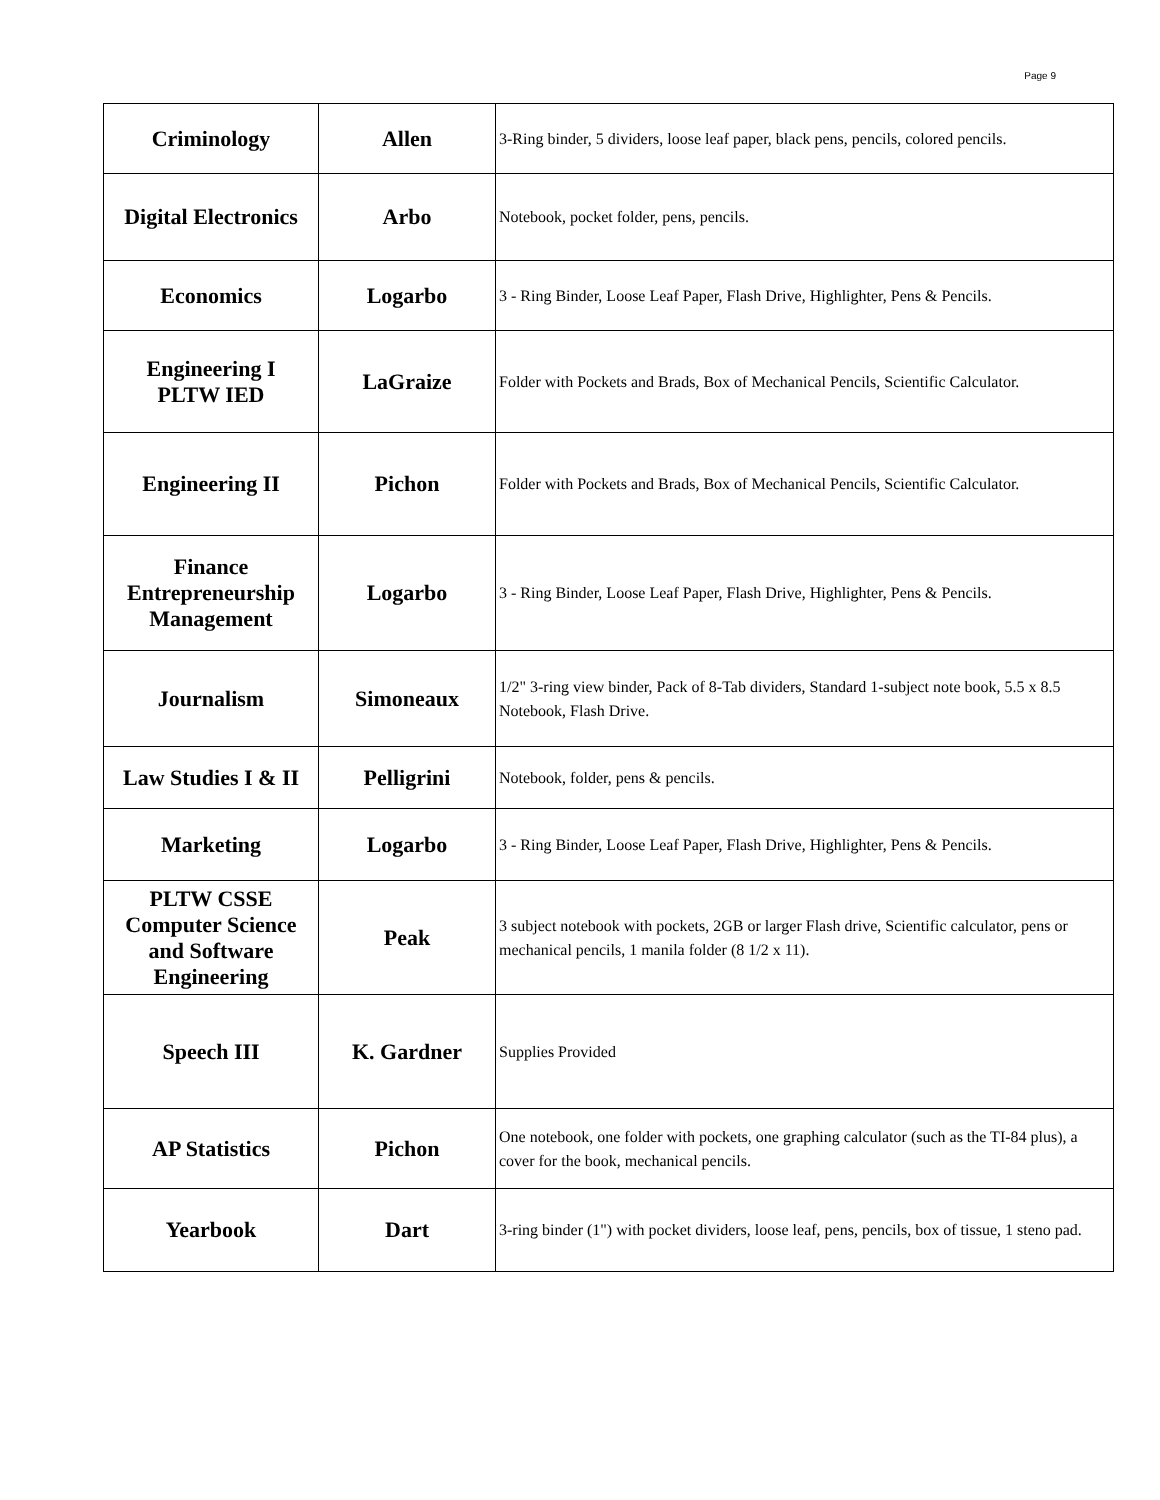Page 9
| Criminology | Allen | 3-Ring binder, 5 dividers, loose leaf paper, black pens, pencils, colored pencils. |
| Digital Electronics | Arbo | Notebook, pocket folder, pens, pencils. |
| Economics | Logarbo | 3 - Ring Binder, Loose Leaf Paper, Flash Drive, Highlighter, Pens & Pencils. |
| Engineering I PLTW IED | LaGraize | Folder with Pockets and Brads, Box of Mechanical Pencils, Scientific Calculator. |
| Engineering II | Pichon | Folder with Pockets and Brads, Box of Mechanical Pencils, Scientific Calculator. |
| Finance Entrepreneurship Management | Logarbo | 3 - Ring Binder, Loose Leaf Paper, Flash Drive, Highlighter, Pens & Pencils. |
| Journalism | Simoneaux | 1/2" 3-ring view binder, Pack of 8-Tab dividers, Standard 1-subject note book, 5.5 x 8.5 Notebook, Flash Drive. |
| Law Studies I & II | Pelligrini | Notebook, folder, pens & pencils. |
| Marketing | Logarbo | 3 - Ring Binder, Loose Leaf Paper, Flash Drive, Highlighter, Pens & Pencils. |
| PLTW CSSE Computer Science and Software Engineering | Peak | 3 subject notebook with pockets, 2GB or larger Flash drive, Scientific calculator, pens or mechanical pencils, 1 manila folder (8 1/2 x 11). |
| Speech III | K. Gardner | Supplies Provided |
| AP Statistics | Pichon | One notebook, one folder with pockets, one graphing calculator (such as the TI-84 plus), a cover for the book, mechanical pencils. |
| Yearbook | Dart | 3-ring binder (1") with pocket dividers, loose leaf, pens, pencils, box of tissue, 1 steno pad. |